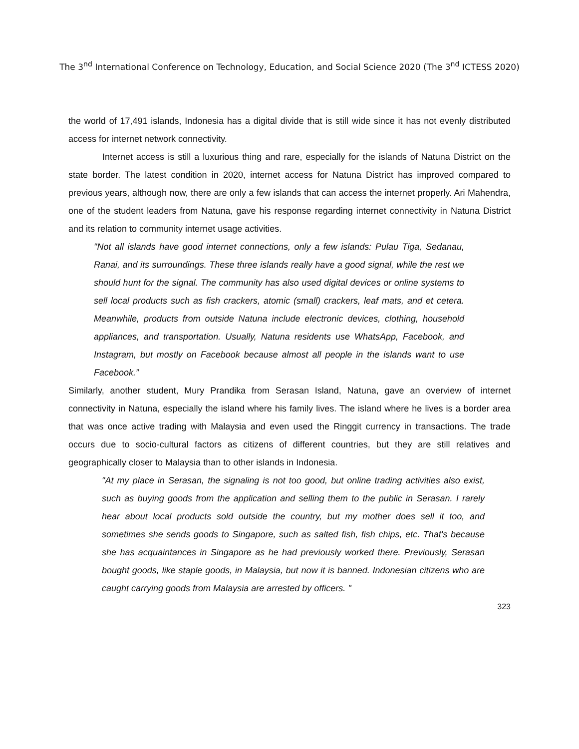The 3<sup>nd</sup> International Conference on Technology, Education, and Social Science 2020 (The 3<sup>nd</sup> ICTESS 2020)
the world of 17,491 islands, Indonesia has a digital divide that is still wide since it has not evenly distributed access for internet network connectivity.
Internet access is still a luxurious thing and rare, especially for the islands of Natuna District on the state border. The latest condition in 2020, internet access for Natuna District has improved compared to previous years, although now, there are only a few islands that can access the internet properly. Ari Mahendra, one of the student leaders from Natuna, gave his response regarding internet connectivity in Natuna District and its relation to community internet usage activities.
"Not all islands have good internet connections, only a few islands: Pulau Tiga, Sedanau, Ranai, and its surroundings. These three islands really have a good signal, while the rest we should hunt for the signal. The community has also used digital devices or online systems to sell local products such as fish crackers, atomic (small) crackers, leaf mats, and et cetera. Meanwhile, products from outside Natuna include electronic devices, clothing, household appliances, and transportation. Usually, Natuna residents use WhatsApp, Facebook, and Instagram, but mostly on Facebook because almost all people in the islands want to use Facebook.”
Similarly, another student, Mury Prandika from Serasan Island, Natuna, gave an overview of internet connectivity in Natuna, especially the island where his family lives. The island where he lives is a border area that was once active trading with Malaysia and even used the Ringgit currency in transactions. The trade occurs due to socio-cultural factors as citizens of different countries, but they are still relatives and geographically closer to Malaysia than to other islands in Indonesia.
"At my place in Serasan, the signaling is not too good, but online trading activities also exist, such as buying goods from the application and selling them to the public in Serasan. I rarely hear about local products sold outside the country, but my mother does sell it too, and sometimes she sends goods to Singapore, such as salted fish, fish chips, etc. That's because she has acquaintances in Singapore as he had previously worked there. Previously, Serasan bought goods, like staple goods, in Malaysia, but now it is banned. Indonesian citizens who are caught carrying goods from Malaysia are arrested by officers. "
323